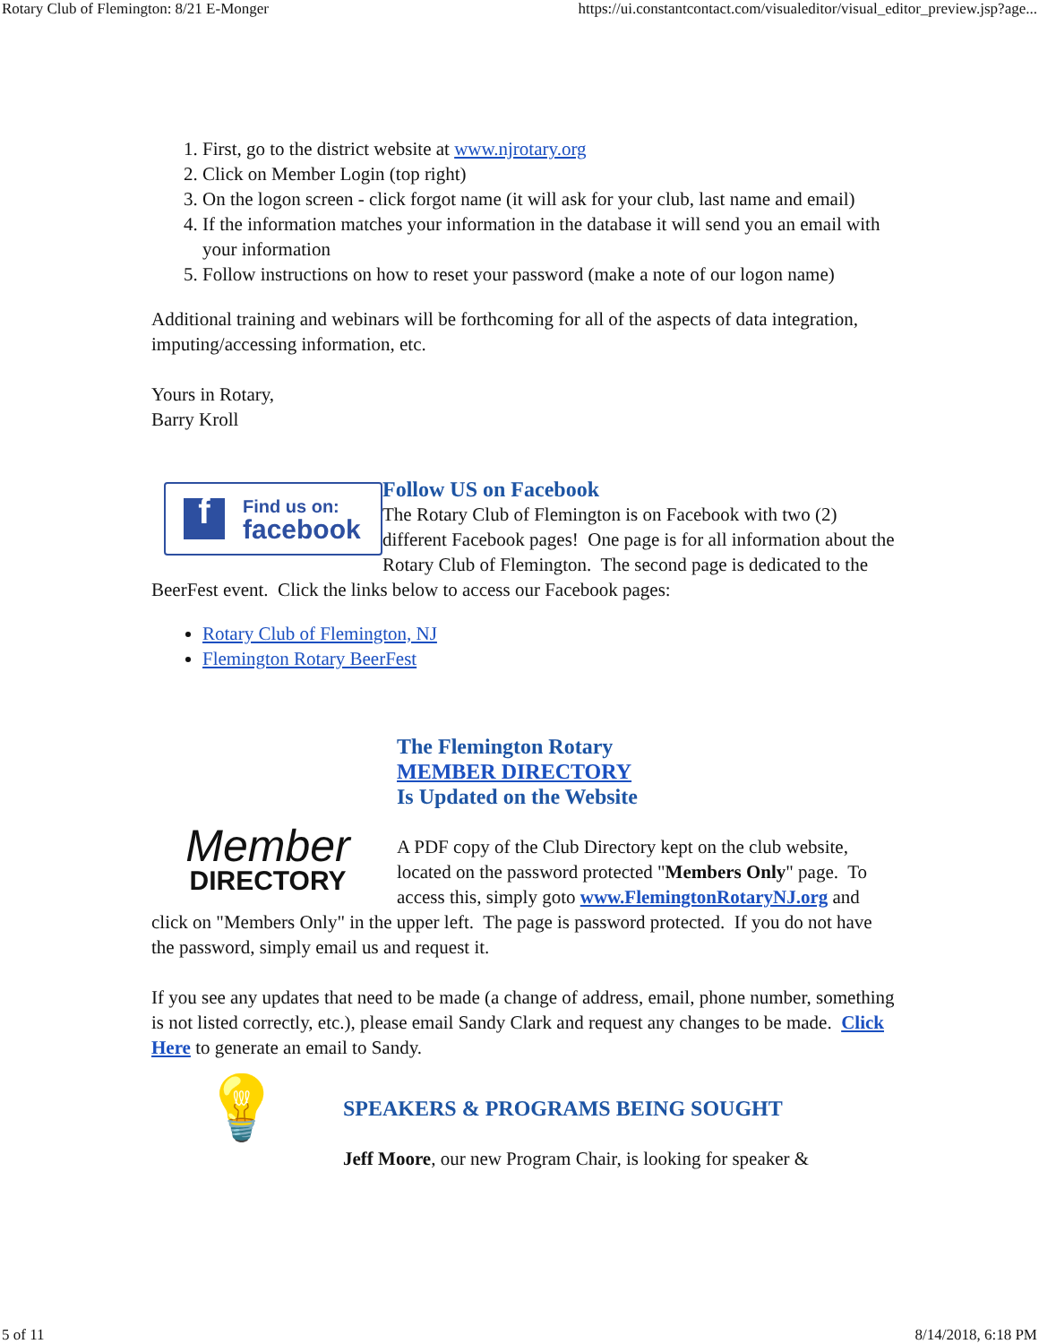Rotary Club of Flemington: 8/21 E-Monger https://ui.constantcontact.com/visualeditor/visual_editor_preview.jsp?age...
1. First, go to the district website at www.njrotary.org
2. Click on Member Login (top right)
3. On the logon screen - click forgot name (it will ask for your club, last name and email)
4. If the information matches your information in the database it will send you an email with your information
5. Follow instructions on how to reset your password (make a note of our logon name)
Additional training and webinars will be forthcoming for all of the aspects of data integration, imputing/accessing information, etc.
Yours in Rotary,
Barry Kroll
f Find us on:
facebook
Follow US on Facebook
The Rotary Club of Flemington is on Facebook with two (2) different Facebook pages! One page is for all information about the Rotary Club of Flemington. The second page is dedicated to the BeerFest event. Click the links below to access our Facebook pages:
Rotary Club of Flemington, NJ
Flemington Rotary BeerFest
Member
DIRECTORY
The Flemington Rotary
MEMBER DIRECTORY
Is Updated on the Website
A PDF copy of the Club Directory kept on the club website, located on the password protected "Members Only" page. To access this, simply goto www.FlemingtonRotaryNJ.org and click on "Members Only" in the upper left. The page is password protected. If you do not have the password, simply email us and request it.
If you see any updates that need to be made (a change of address, email, phone number, something is not listed correctly, etc.), please email Sandy Clark and request any changes to be made. Click Here to generate an email to Sandy.
💡
SPEAKERS & PROGRAMS BEING SOUGHT
Jeff Moore, our new Program Chair, is looking for speaker &
5 of 11 8/14/2018, 6:18 PM